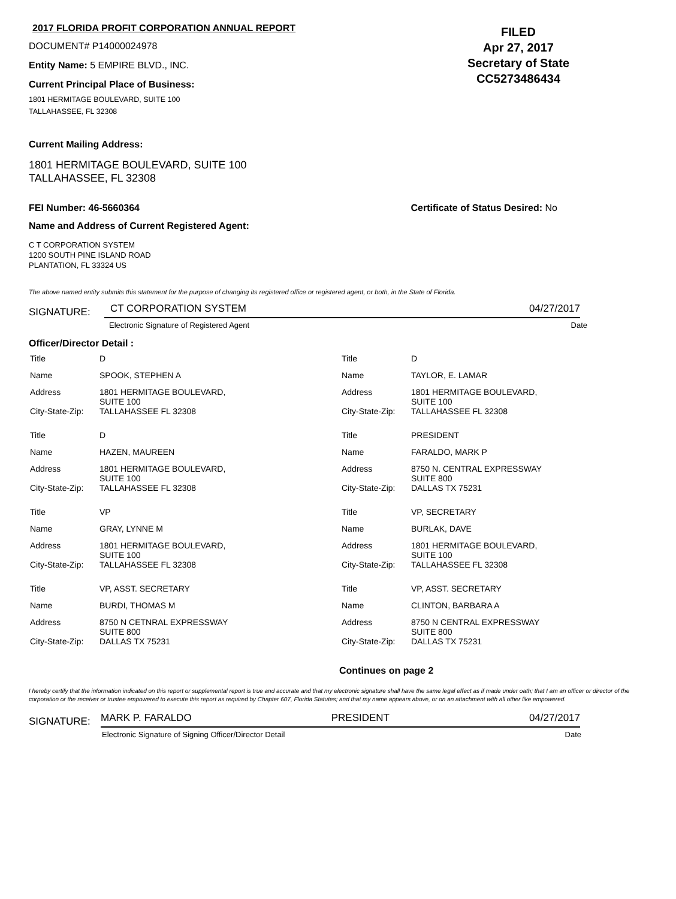2017 FLORIDA PROFIT CORPORATION ANNUAL REPORT
DOCUMENT# P14000024978
Entity Name: 5 EMPIRE BLVD., INC.
Current Principal Place of Business:
1801 HERMITAGE BOULEVARD, SUITE 100
TALLAHASSEE, FL 32308
FILED
Apr 27, 2017
Secretary of State
CC5273486434
Current Mailing Address:
1801 HERMITAGE BOULEVARD, SUITE 100
TALLAHASSEE, FL 32308
FEI Number: 46-5660364 Certificate of Status Desired: No
Name and Address of Current Registered Agent:
C T CORPORATION SYSTEM
1200 SOUTH PINE ISLAND ROAD
PLANTATION, FL 33324 US
The above named entity submits this statement for the purpose of changing its registered office or registered agent, or both, in the State of Florida.
SIGNATURE:
CT CORPORATION SYSTEM 04/27/2017
Electronic Signature of Registered Agent Date
Officer/Director Detail :
| Title | D | Title | D |
| Name | SPOOK, STEPHEN A | Name | TAYLOR, E. LAMAR |
| Address | 1801 HERMITAGE BOULEVARD, SUITE 100 | Address | 1801 HERMITAGE BOULEVARD, SUITE 100 |
| City-State-Zip: | TALLAHASSEE FL 32308 | City-State-Zip: | TALLAHASSEE FL 32308 |
| Title | D | Title | PRESIDENT |
| Name | HAZEN, MAUREEN | Name | FARALDO, MARK P |
| Address | 1801 HERMITAGE BOULEVARD, SUITE 100 | Address | 8750 N. CENTRAL EXPRESSWAY SUITE 800 |
| City-State-Zip: | TALLAHASSEE FL 32308 | City-State-Zip: | DALLAS TX 75231 |
| Title | VP | Title | VP, SECRETARY |
| Name | GRAY, LYNNE M | Name | BURLAK, DAVE |
| Address | 1801 HERMITAGE BOULEVARD, SUITE 100 | Address | 1801 HERMITAGE BOULEVARD, SUITE 100 |
| City-State-Zip: | TALLAHASSEE FL 32308 | City-State-Zip: | TALLAHASSEE FL 32308 |
| Title | VP, ASST. SECRETARY | Title | VP, ASST. SECRETARY |
| Name | BURDI, THOMAS M | Name | CLINTON, BARBARA A |
| Address | 8750 N CETNRAL EXPRESSWAY SUITE 800 | Address | 8750 N CENTRAL EXPRESSWAY SUITE 800 |
| City-State-Zip: | DALLAS TX 75231 | City-State-Zip: | DALLAS TX 75231 |
Continues on page 2
I hereby certify that the information indicated on this report or supplemental report is true and accurate and that my electronic signature shall have the same legal effect as if made under oath; that I am an officer or director of the corporation or the receiver or trustee empowered to execute this report as required by Chapter 607, Florida Statutes; and that my name appears above, or on an attachment with all other like empowered.
SIGNATURE:
MARK P. FARALDO PRESIDENT 04/27/2017
Electronic Signature of Signing Officer/Director Detail Date